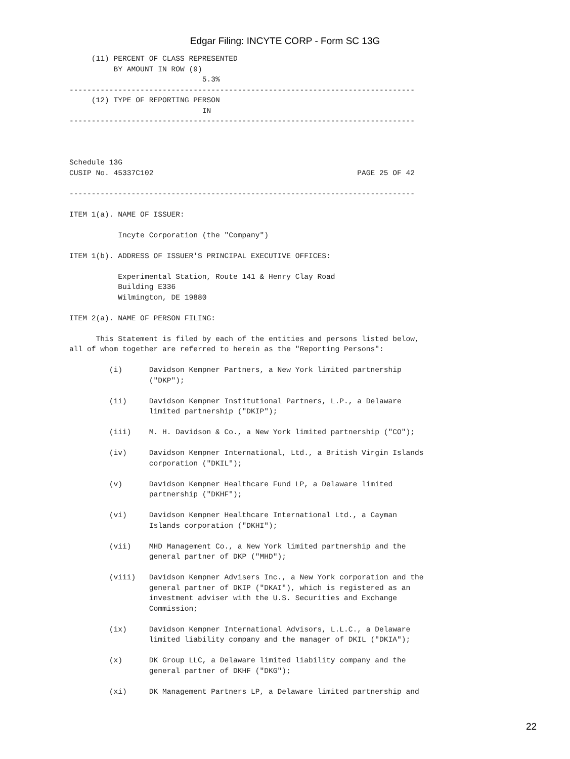Edgar Filing: INCYTE CORP - Form SC 13G
     (11) PERCENT OF CLASS REPRESENTED
          BY AMOUNT IN ROW (9)
                              5.3%
------------------------------------------------------------------------------
     (12) TYPE OF REPORTING PERSON
                              IN
------------------------------------------------------------------------------



Schedule 13G
CUSIP No. 45337C102                                              PAGE 25 OF 42

------------------------------------------------------------------------------

ITEM 1(a). NAME OF ISSUER:

           Incyte Corporation (the "Company")

ITEM 1(b). ADDRESS OF ISSUER'S PRINCIPAL EXECUTIVE OFFICES:

           Experimental Station, Route 141 & Henry Clay Road
           Building E336
           Wilmington, DE 19880

ITEM 2(a). NAME OF PERSON FILING:

      This Statement is filed by each of the entities and persons listed below,
all of whom together are referred to herein as the "Reporting Persons":

         (i)      Davidson Kempner Partners, a New York limited partnership
                  ("DKP");

         (ii)     Davidson Kempner Institutional Partners, L.P., a Delaware
                  limited partnership ("DKIP");

         (iii)    M. H. Davidson & Co., a New York limited partnership ("CO");

         (iv)     Davidson Kempner International, Ltd., a British Virgin Islands
                  corporation ("DKIL");

         (v)      Davidson Kempner Healthcare Fund LP, a Delaware limited
                  partnership ("DKHF");

         (vi)     Davidson Kempner Healthcare International Ltd., a Cayman
                  Islands corporation ("DKHI");

         (vii)    MHD Management Co., a New York limited partnership and the
                  general partner of DKP ("MHD");

         (viii)   Davidson Kempner Advisers Inc., a New York corporation and the
                  general partner of DKIP ("DKAI"), which is registered as an
                  investment adviser with the U.S. Securities and Exchange
                  Commission;

         (ix)     Davidson Kempner International Advisors, L.L.C., a Delaware
                  limited liability company and the manager of DKIL ("DKIA");

         (x)      DK Group LLC, a Delaware limited liability company and the
                  general partner of DKHF ("DKG");

         (xi)     DK Management Partners LP, a Delaware limited partnership and
22